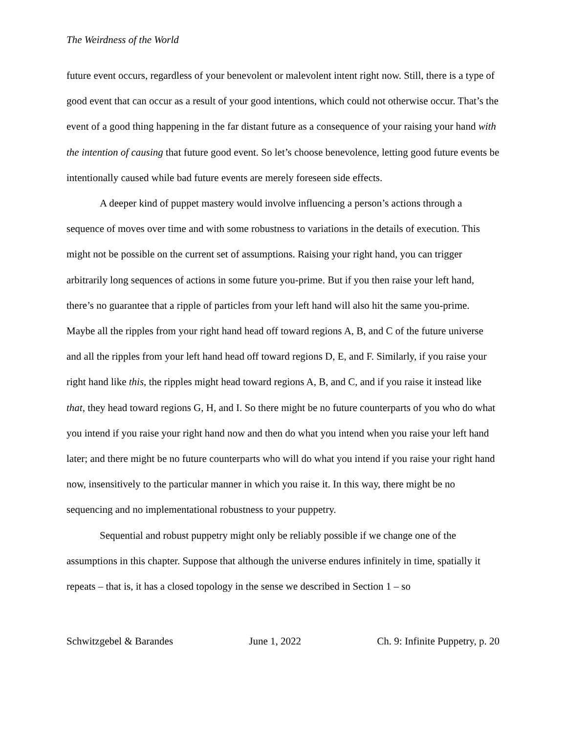The Weirdness of the World
future event occurs, regardless of your benevolent or malevolent intent right now. Still, there is a type of good event that can occur as a result of your good intentions, which could not otherwise occur. That’s the event of a good thing happening in the far distant future as a consequence of your raising your hand with the intention of causing that future good event. So let’s choose benevolence, letting good future events be intentionally caused while bad future events are merely foreseen side effects.
A deeper kind of puppet mastery would involve influencing a person’s actions through a sequence of moves over time and with some robustness to variations in the details of execution. This might not be possible on the current set of assumptions. Raising your right hand, you can trigger arbitrarily long sequences of actions in some future you-prime. But if you then raise your left hand, there’s no guarantee that a ripple of particles from your left hand will also hit the same you-prime. Maybe all the ripples from your right hand head off toward regions A, B, and C of the future universe and all the ripples from your left hand head off toward regions D, E, and F. Similarly, if you raise your right hand like this, the ripples might head toward regions A, B, and C, and if you raise it instead like that, they head toward regions G, H, and I. So there might be no future counterparts of you who do what you intend if you raise your right hand now and then do what you intend when you raise your left hand later; and there might be no future counterparts who will do what you intend if you raise your right hand now, insensitively to the particular manner in which you raise it. In this way, there might be no sequencing and no implementational robustness to your puppetry.
Sequential and robust puppetry might only be reliably possible if we change one of the assumptions in this chapter. Suppose that although the universe endures infinitely in time, spatially it repeats – that is, it has a closed topology in the sense we described in Section 1 – so
Schwitzgebel & Barandes June 1, 2022 Ch. 9: Infinite Puppetry, p. 20